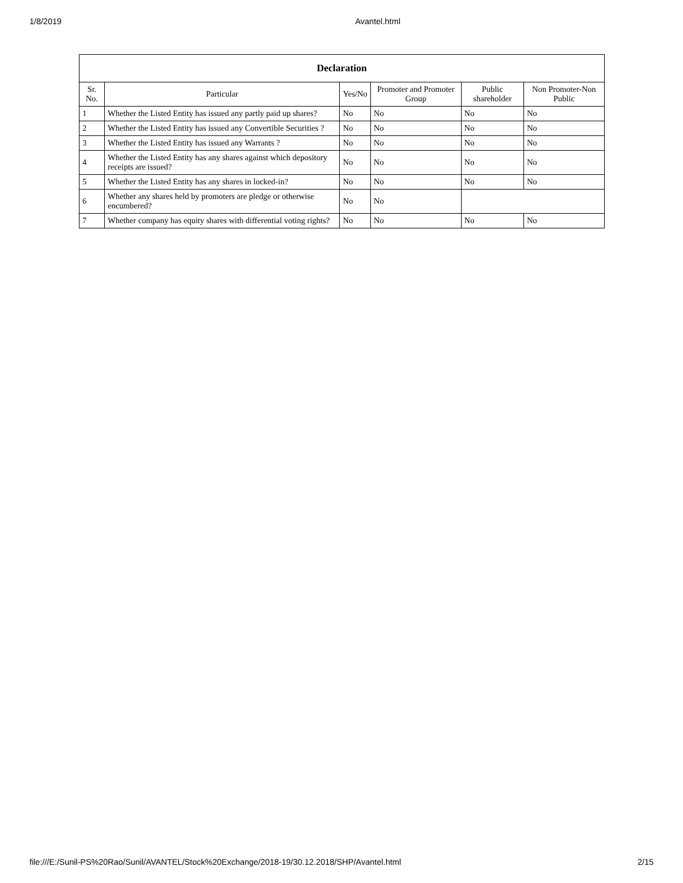1/8/2019 Avantel.html
| Declaration | | | | | |
| --- | --- | --- | --- | --- | --- |
| Sr. No. | Particular | Yes/No | Promoter and Promoter Group | Public shareholder | Non Promoter-Non Public |
| 1 | Whether the Listed Entity has issued any partly paid up shares? | No | No | No | No |
| 2 | Whether the Listed Entity has issued any Convertible Securities ? | No | No | No | No |
| 3 | Whether the Listed Entity has issued any Warrants ? | No | No | No | No |
| 4 | Whether the Listed Entity has any shares against which depository receipts are issued? | No | No | No | No |
| 5 | Whether the Listed Entity has any shares in locked-in? | No | No | No | No |
| 6 | Whether any shares held by promoters are pledge or otherwise encumbered? | No | No | | |
| 7 | Whether company has equity shares with differential voting rights? | No | No | No | No |
file:///E:/Sunil-PS%20Rao/Sunil/AVANTEL/Stock%20Exchange/2018-19/30.12.2018/SHP/Avantel.html 2/15